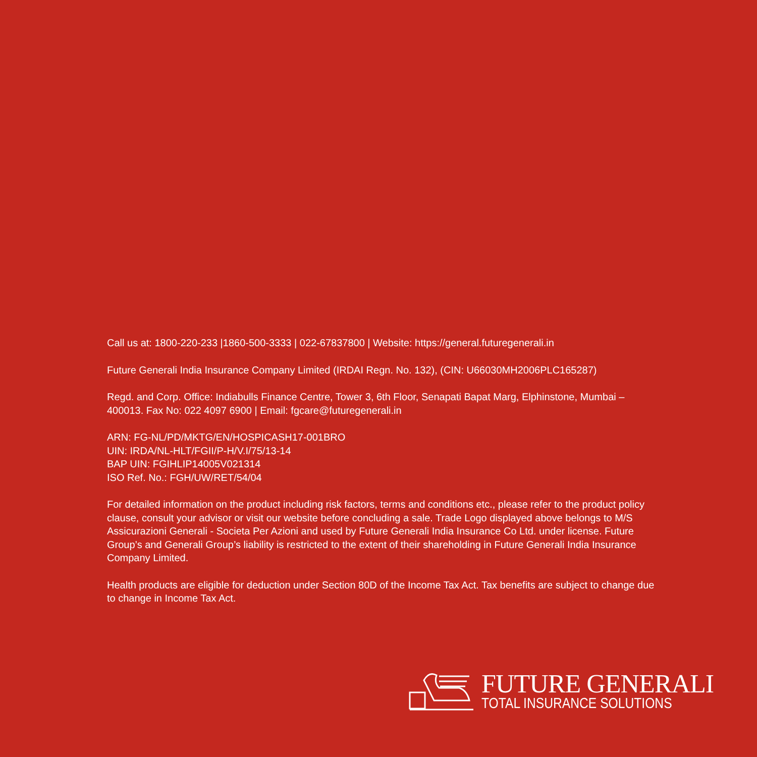Call us at: 1800-220-233 |1860-500-3333 | 022-67837800 | Website: https://general.futuregenerali.in
Future Generali India Insurance Company Limited (IRDAI Regn. No. 132), (CIN: U66030MH2006PLC165287)
Regd. and Corp. Office: Indiabulls Finance Centre, Tower 3, 6th Floor, Senapati Bapat Marg, Elphinstone, Mumbai – 400013. Fax No: 022 4097 6900 | Email: fgcare@futuregenerali.in
ARN: FG-NL/PD/MKTG/EN/HOSPICASH17-001BRO
UIN: IRDA/NL-HLT/FGII/P-H/V.I/75/13-14
BAP UIN: FGIHLIP14005V021314
ISO Ref. No.: FGH/UW/RET/54/04
For detailed information on the product including risk factors, terms and conditions etc., please refer to the product policy clause, consult your advisor or visit our website before concluding a sale. Trade Logo displayed above belongs to M/S Assicurazioni Generali - Societa Per Azioni and used by Future Generali India Insurance Co Ltd. under license. Future Group’s and Generali Group’s liability is restricted to the extent of their shareholding in Future Generali India Insurance Company Limited.
Health products are eligible for deduction under Section 80D of the Income Tax Act. Tax benefits are subject to change due to change in Income Tax Act.
FUTURE GENERALI
TOTAL INSURANCE SOLUTIONS